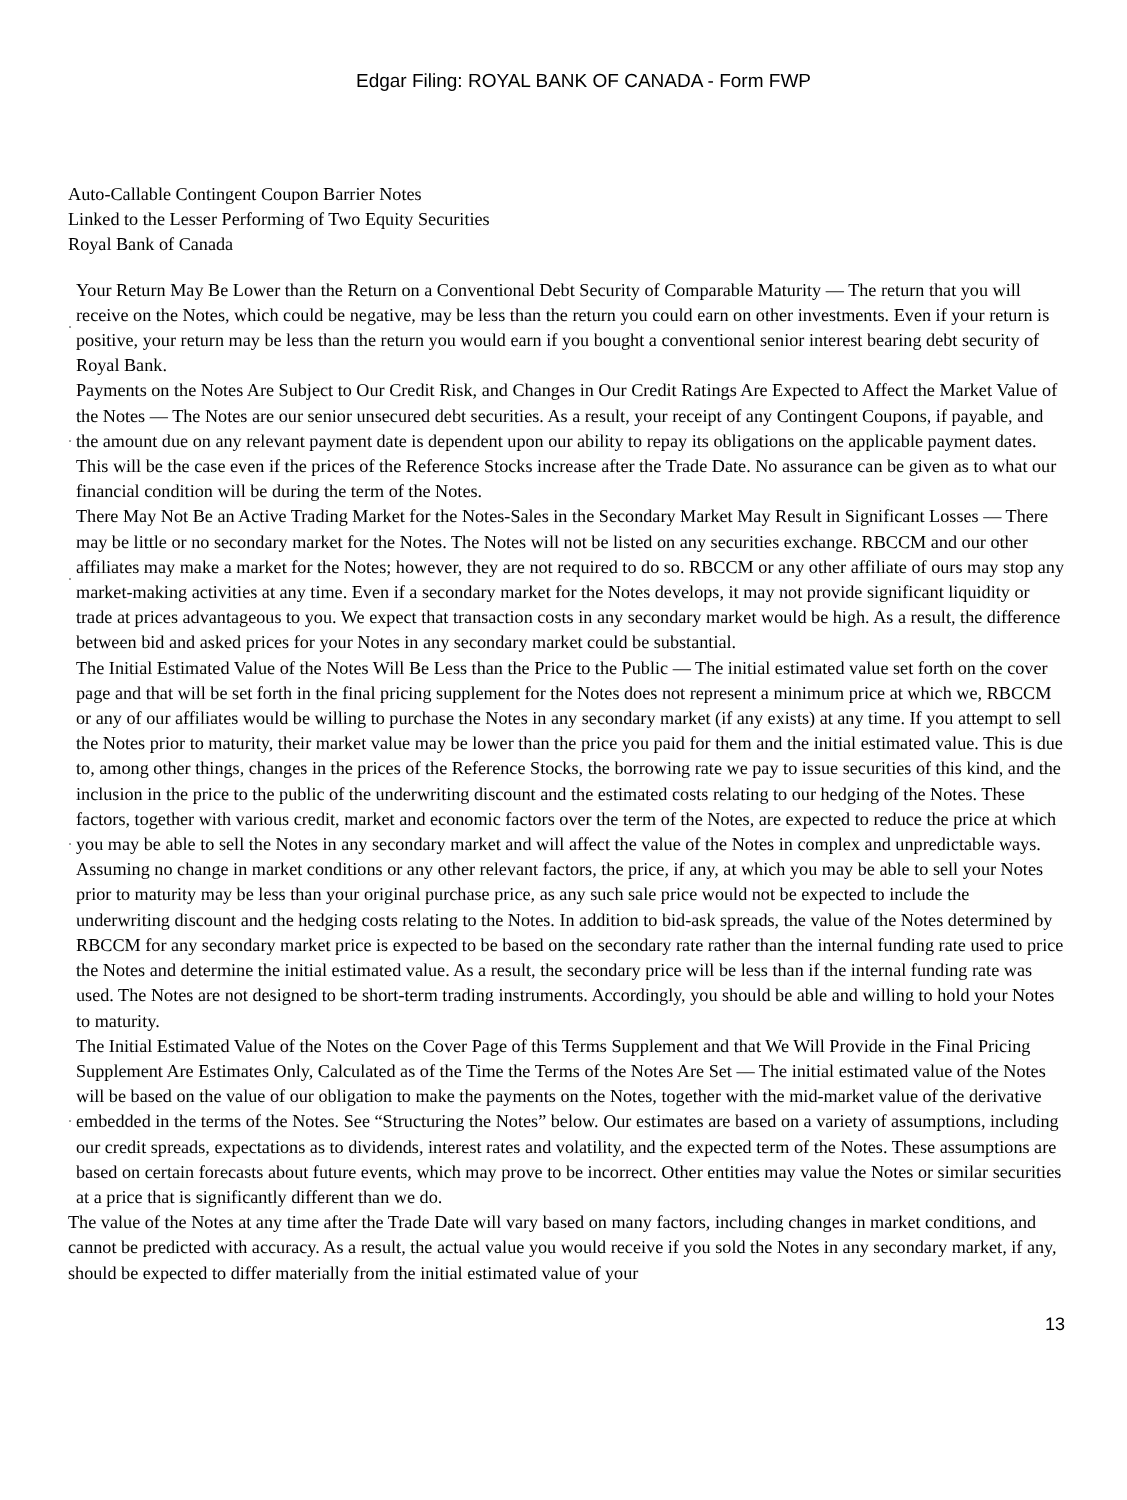Edgar Filing: ROYAL BANK OF CANADA - Form FWP
Auto-Callable Contingent Coupon Barrier Notes
Linked to the Lesser Performing of Two Equity Securities
Royal Bank of Canada
·
Your Return May Be Lower than the Return on a Conventional Debt Security of Comparable Maturity — The return that you will receive on the Notes, which could be negative, may be less than the return you could earn on other investments. Even if your return is positive, your return may be less than the return you would earn if you bought a conventional senior interest bearing debt security of Royal Bank.
·
Payments on the Notes Are Subject to Our Credit Risk, and Changes in Our Credit Ratings Are Expected to Affect the Market Value of the Notes — The Notes are our senior unsecured debt securities. As a result, your receipt of any Contingent Coupons, if payable, and the amount due on any relevant payment date is dependent upon our ability to repay its obligations on the applicable payment dates. This will be the case even if the prices of the Reference Stocks increase after the Trade Date. No assurance can be given as to what our financial condition will be during the term of the Notes.
·
There May Not Be an Active Trading Market for the Notes-Sales in the Secondary Market May Result in Significant Losses — There may be little or no secondary market for the Notes. The Notes will not be listed on any securities exchange. RBCCM and our other affiliates may make a market for the Notes; however, they are not required to do so. RBCCM or any other affiliate of ours may stop any market-making activities at any time. Even if a secondary market for the Notes develops, it may not provide significant liquidity or trade at prices advantageous to you. We expect that transaction costs in any secondary market would be high. As a result, the difference between bid and asked prices for your Notes in any secondary market could be substantial.
·
The Initial Estimated Value of the Notes Will Be Less than the Price to the Public — The initial estimated value set forth on the cover page and that will be set forth in the final pricing supplement for the Notes does not represent a minimum price at which we, RBCCM or any of our affiliates would be willing to purchase the Notes in any secondary market (if any exists) at any time. If you attempt to sell the Notes prior to maturity, their market value may be lower than the price you paid for them and the initial estimated value. This is due to, among other things, changes in the prices of the Reference Stocks, the borrowing rate we pay to issue securities of this kind, and the inclusion in the price to the public of the underwriting discount and the estimated costs relating to our hedging of the Notes. These factors, together with various credit, market and economic factors over the term of the Notes, are expected to reduce the price at which you may be able to sell the Notes in any secondary market and will affect the value of the Notes in complex and unpredictable ways. Assuming no change in market conditions or any other relevant factors, the price, if any, at which you may be able to sell your Notes prior to maturity may be less than your original purchase price, as any such sale price would not be expected to include the underwriting discount and the hedging costs relating to the Notes. In addition to bid-ask spreads, the value of the Notes determined by RBCCM for any secondary market price is expected to be based on the secondary rate rather than the internal funding rate used to price the Notes and determine the initial estimated value. As a result, the secondary price will be less than if the internal funding rate was used. The Notes are not designed to be short-term trading instruments. Accordingly, you should be able and willing to hold your Notes to maturity.
·
The Initial Estimated Value of the Notes on the Cover Page of this Terms Supplement and that We Will Provide in the Final Pricing Supplement Are Estimates Only, Calculated as of the Time the Terms of the Notes Are Set — The initial estimated value of the Notes will be based on the value of our obligation to make the payments on the Notes, together with the mid-market value of the derivative embedded in the terms of the Notes. See “Structuring the Notes” below. Our estimates are based on a variety of assumptions, including our credit spreads, expectations as to dividends, interest rates and volatility, and the expected term of the Notes. These assumptions are based on certain forecasts about future events, which may prove to be incorrect. Other entities may value the Notes or similar securities at a price that is significantly different than we do.
The value of the Notes at any time after the Trade Date will vary based on many factors, including changes in market conditions, and cannot be predicted with accuracy. As a result, the actual value you would receive if you sold the Notes in any secondary market, if any, should be expected to differ materially from the initial estimated value of your
13